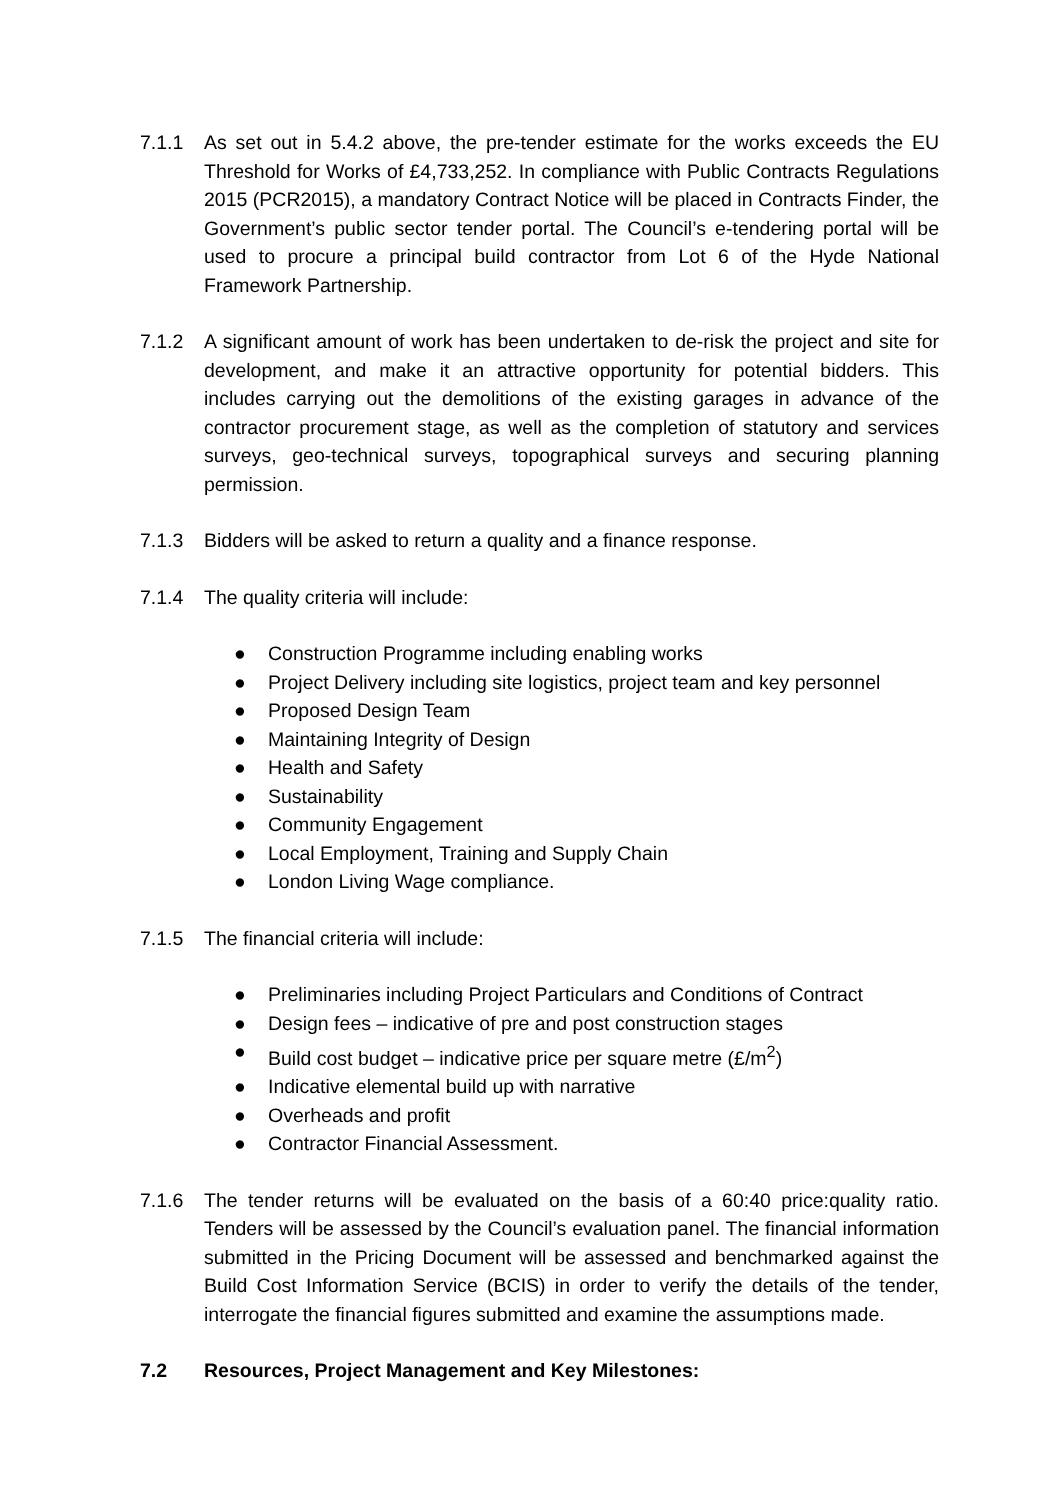7.1.1 As set out in 5.4.2 above, the pre-tender estimate for the works exceeds the EU Threshold for Works of £4,733,252. In compliance with Public Contracts Regulations 2015 (PCR2015), a mandatory Contract Notice will be placed in Contracts Finder, the Government’s public sector tender portal. The Council’s e-tendering portal will be used to procure a principal build contractor from Lot 6 of the Hyde National Framework Partnership.
7.1.2 A significant amount of work has been undertaken to de-risk the project and site for development, and make it an attractive opportunity for potential bidders. This includes carrying out the demolitions of the existing garages in advance of the contractor procurement stage, as well as the completion of statutory and services surveys, geo-technical surveys, topographical surveys and securing planning permission.
7.1.3 Bidders will be asked to return a quality and a finance response.
7.1.4 The quality criteria will include:
● Construction Programme including enabling works
● Project Delivery including site logistics, project team and key personnel
● Proposed Design Team
● Maintaining Integrity of Design
● Health and Safety
● Sustainability
● Community Engagement
● Local Employment, Training and Supply Chain
● London Living Wage compliance.
7.1.5 The financial criteria will include:
● Preliminaries including Project Particulars and Conditions of Contract
● Design fees – indicative of pre and post construction stages
● Build cost budget – indicative price per square metre (£/m<sup>2</sup>)
● Indicative elemental build up with narrative
● Overheads and profit
● Contractor Financial Assessment.
7.1.6 The tender returns will be evaluated on the basis of a 60:40 price:quality ratio. Tenders will be assessed by the Council’s evaluation panel. The financial information submitted in the Pricing Document will be assessed and benchmarked against the Build Cost Information Service (BCIS) in order to verify the details of the tender, interrogate the financial figures submitted and examine the assumptions made.
7.2 Resources, Project Management and Key Milestones: